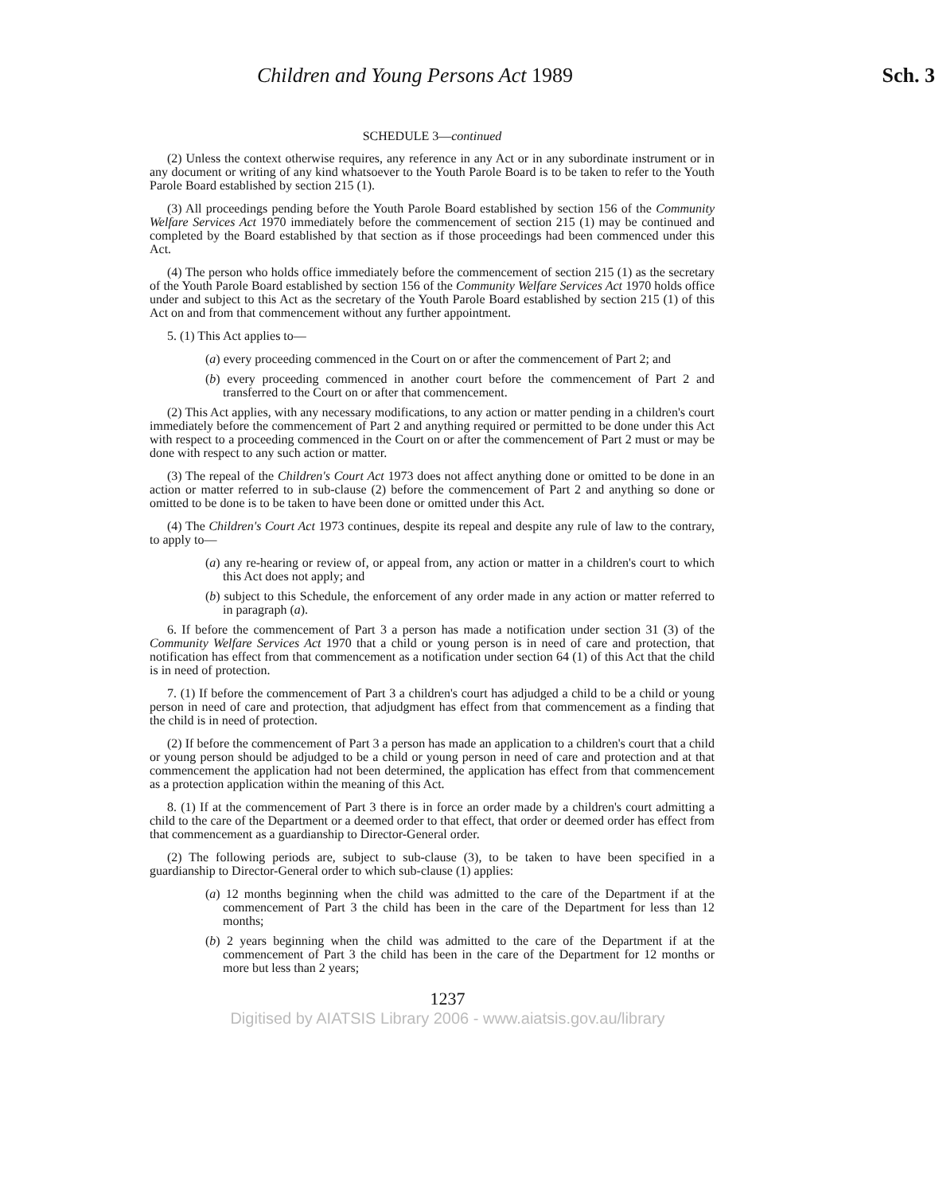Children and Young Persons Act 1989 Sch. 3
SCHEDULE 3—continued
(2) Unless the context otherwise requires, any reference in any Act or in any subordinate instrument or in any document or writing of any kind whatsoever to the Youth Parole Board is to be taken to refer to the Youth Parole Board established by section 215 (1).
(3) All proceedings pending before the Youth Parole Board established by section 156 of the Community Welfare Services Act 1970 immediately before the commencement of section 215 (1) may be continued and completed by the Board established by that section as if those proceedings had been commenced under this Act.
(4) The person who holds office immediately before the commencement of section 215 (1) as the secretary of the Youth Parole Board established by section 156 of the Community Welfare Services Act 1970 holds office under and subject to this Act as the secretary of the Youth Parole Board established by section 215 (1) of this Act on and from that commencement without any further appointment.
5. (1) This Act applies to—
(a) every proceeding commenced in the Court on or after the commencement of Part 2; and
(b) every proceeding commenced in another court before the commencement of Part 2 and transferred to the Court on or after that commencement.
(2) This Act applies, with any necessary modifications, to any action or matter pending in a children's court immediately before the commencement of Part 2 and anything required or permitted to be done under this Act with respect to a proceeding commenced in the Court on or after the commencement of Part 2 must or may be done with respect to any such action or matter.
(3) The repeal of the Children's Court Act 1973 does not affect anything done or omitted to be done in an action or matter referred to in sub-clause (2) before the commencement of Part 2 and anything so done or omitted to be done is to be taken to have been done or omitted under this Act.
(4) The Children's Court Act 1973 continues, despite its repeal and despite any rule of law to the contrary, to apply to—
(a) any re-hearing or review of, or appeal from, any action or matter in a children's court to which this Act does not apply; and
(b) subject to this Schedule, the enforcement of any order made in any action or matter referred to in paragraph (a).
6. If before the commencement of Part 3 a person has made a notification under section 31 (3) of the Community Welfare Services Act 1970 that a child or young person is in need of care and protection, that notification has effect from that commencement as a notification under section 64 (1) of this Act that the child is in need of protection.
7. (1) If before the commencement of Part 3 a children's court has adjudged a child to be a child or young person in need of care and protection, that adjudgment has effect from that commencement as a finding that the child is in need of protection.
(2) If before the commencement of Part 3 a person has made an application to a children's court that a child or young person should be adjudged to be a child or young person in need of care and protection and at that commencement the application had not been determined, the application has effect from that commencement as a protection application within the meaning of this Act.
8. (1) If at the commencement of Part 3 there is in force an order made by a children's court admitting a child to the care of the Department or a deemed order to that effect, that order or deemed order has effect from that commencement as a guardianship to Director-General order.
(2) The following periods are, subject to sub-clause (3), to be taken to have been specified in a guardianship to Director-General order to which sub-clause (1) applies:
(a) 12 months beginning when the child was admitted to the care of the Department if at the commencement of Part 3 the child has been in the care of the Department for less than 12 months;
(b) 2 years beginning when the child was admitted to the care of the Department if at the commencement of Part 3 the child has been in the care of the Department for 12 months or more but less than 2 years;
1237
Digitised by AIATSIS Library 2006 - www.aiatsis.gov.au/library